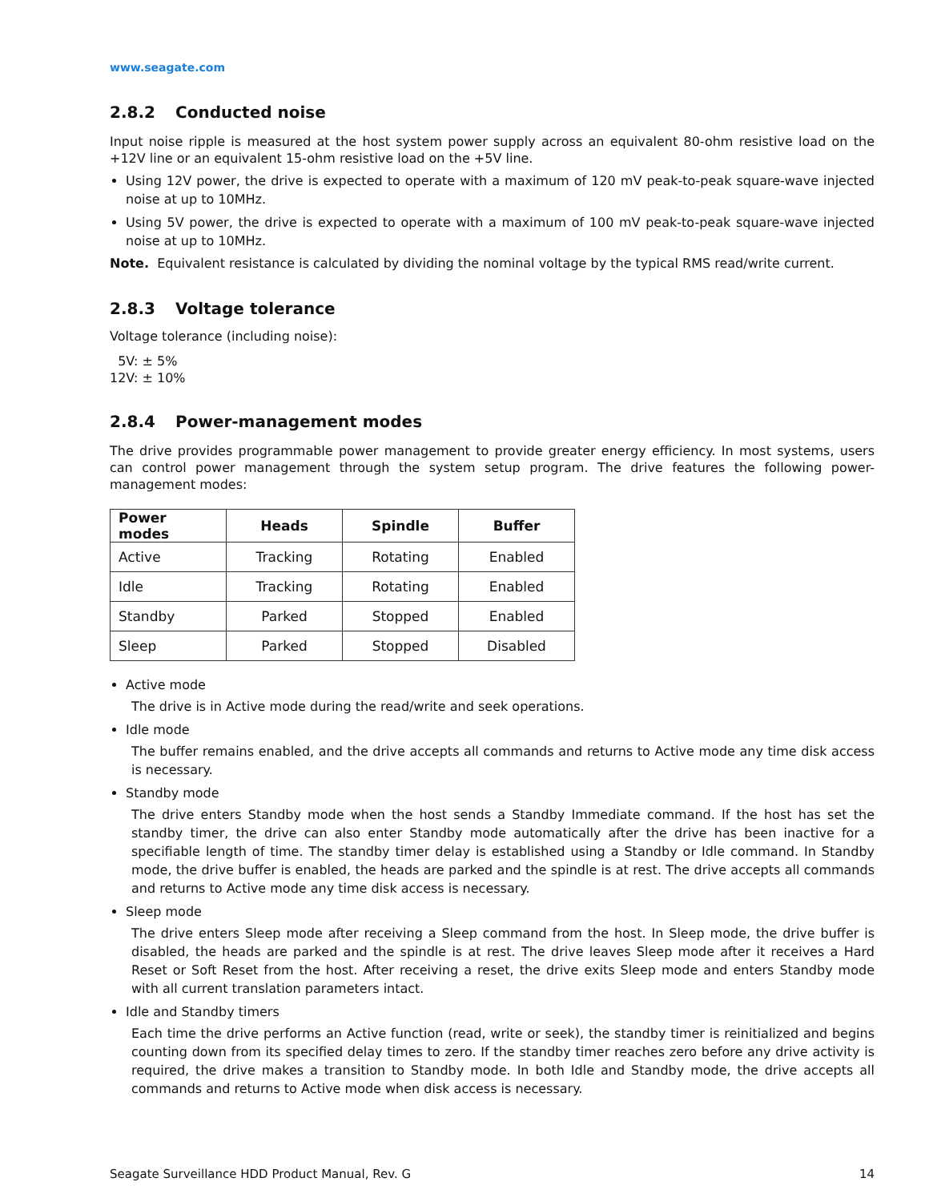www.seagate.com
2.8.2 Conducted noise
Input noise ripple is measured at the host system power supply across an equivalent 80-ohm resistive load on the +12V line or an equivalent 15-ohm resistive load on the +5V line.
Using 12V power, the drive is expected to operate with a maximum of 120 mV peak-to-peak square-wave injected noise at up to 10MHz.
Using 5V power, the drive is expected to operate with a maximum of 100 mV peak-to-peak square-wave injected noise at up to 10MHz.
Note. Equivalent resistance is calculated by dividing the nominal voltage by the typical RMS read/write current.
2.8.3 Voltage tolerance
Voltage tolerance (including noise):
5V: ± 5%
12V: ± 10%
2.8.4 Power-management modes
The drive provides programmable power management to provide greater energy efficiency. In most systems, users can control power management through the system setup program. The drive features the following power-management modes:
| Power modes | Heads | Spindle | Buffer |
| --- | --- | --- | --- |
| Active | Tracking | Rotating | Enabled |
| Idle | Tracking | Rotating | Enabled |
| Standby | Parked | Stopped | Enabled |
| Sleep | Parked | Stopped | Disabled |
Active mode
The drive is in Active mode during the read/write and seek operations.
Idle mode
The buffer remains enabled, and the drive accepts all commands and returns to Active mode any time disk access is necessary.
Standby mode
The drive enters Standby mode when the host sends a Standby Immediate command. If the host has set the standby timer, the drive can also enter Standby mode automatically after the drive has been inactive for a specifiable length of time. The standby timer delay is established using a Standby or Idle command. In Standby mode, the drive buffer is enabled, the heads are parked and the spindle is at rest. The drive accepts all commands and returns to Active mode any time disk access is necessary.
Sleep mode
The drive enters Sleep mode after receiving a Sleep command from the host. In Sleep mode, the drive buffer is disabled, the heads are parked and the spindle is at rest. The drive leaves Sleep mode after it receives a Hard Reset or Soft Reset from the host. After receiving a reset, the drive exits Sleep mode and enters Standby mode with all current translation parameters intact.
Idle and Standby timers
Each time the drive performs an Active function (read, write or seek), the standby timer is reinitialized and begins counting down from its specified delay times to zero. If the standby timer reaches zero before any drive activity is required, the drive makes a transition to Standby mode. In both Idle and Standby mode, the drive accepts all commands and returns to Active mode when disk access is necessary.
Seagate Surveillance HDD Product Manual, Rev. G 14